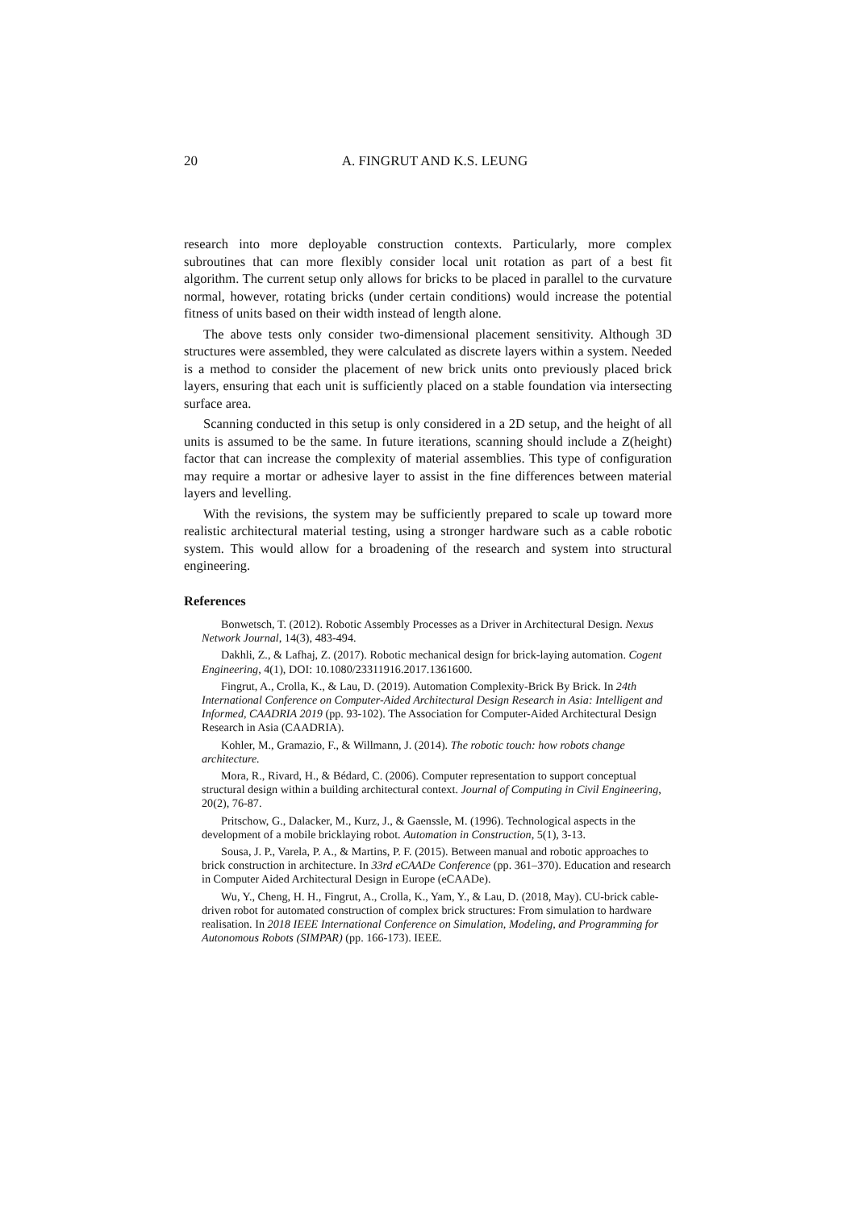20
A. FINGRUT AND K.S. LEUNG
research into more deployable construction contexts. Particularly, more complex subroutines that can more flexibly consider local unit rotation as part of a best fit algorithm. The current setup only allows for bricks to be placed in parallel to the curvature normal, however, rotating bricks (under certain conditions) would increase the potential fitness of units based on their width instead of length alone.
The above tests only consider two-dimensional placement sensitivity. Although 3D structures were assembled, they were calculated as discrete layers within a system. Needed is a method to consider the placement of new brick units onto previously placed brick layers, ensuring that each unit is sufficiently placed on a stable foundation via intersecting surface area.
Scanning conducted in this setup is only considered in a 2D setup, and the height of all units is assumed to be the same. In future iterations, scanning should include a Z(height) factor that can increase the complexity of material assemblies. This type of configuration may require a mortar or adhesive layer to assist in the fine differences between material layers and levelling.
With the revisions, the system may be sufficiently prepared to scale up toward more realistic architectural material testing, using a stronger hardware such as a cable robotic system. This would allow for a broadening of the research and system into structural engineering.
References
Bonwetsch, T. (2012). Robotic Assembly Processes as a Driver in Architectural Design. Nexus Network Journal, 14(3), 483-494.
Dakhli, Z., & Lafhaj, Z. (2017). Robotic mechanical design for brick-laying automation. Cogent Engineering, 4(1), DOI: 10.1080/23311916.2017.1361600.
Fingrut, A., Crolla, K., & Lau, D. (2019). Automation Complexity-Brick By Brick. In 24th International Conference on Computer-Aided Architectural Design Research in Asia: Intelligent and Informed, CAADRIA 2019 (pp. 93-102). The Association for Computer-Aided Architectural Design Research in Asia (CAADRIA).
Kohler, M., Gramazio, F., & Willmann, J. (2014). The robotic touch: how robots change architecture.
Mora, R., Rivard, H., & Bédard, C. (2006). Computer representation to support conceptual structural design within a building architectural context. Journal of Computing in Civil Engineering, 20(2), 76-87.
Pritschow, G., Dalacker, M., Kurz, J., & Gaenssle, M. (1996). Technological aspects in the development of a mobile bricklaying robot. Automation in Construction, 5(1), 3-13.
Sousa, J. P., Varela, P. A., & Martins, P. F. (2015). Between manual and robotic approaches to brick construction in architecture. In 33rd eCAADe Conference (pp. 361–370). Education and research in Computer Aided Architectural Design in Europe (eCAADe).
Wu, Y., Cheng, H. H., Fingrut, A., Crolla, K., Yam, Y., & Lau, D. (2018, May). CU-brick cable-driven robot for automated construction of complex brick structures: From simulation to hardware realisation. In 2018 IEEE International Conference on Simulation, Modeling, and Programming for Autonomous Robots (SIMPAR) (pp. 166-173). IEEE.